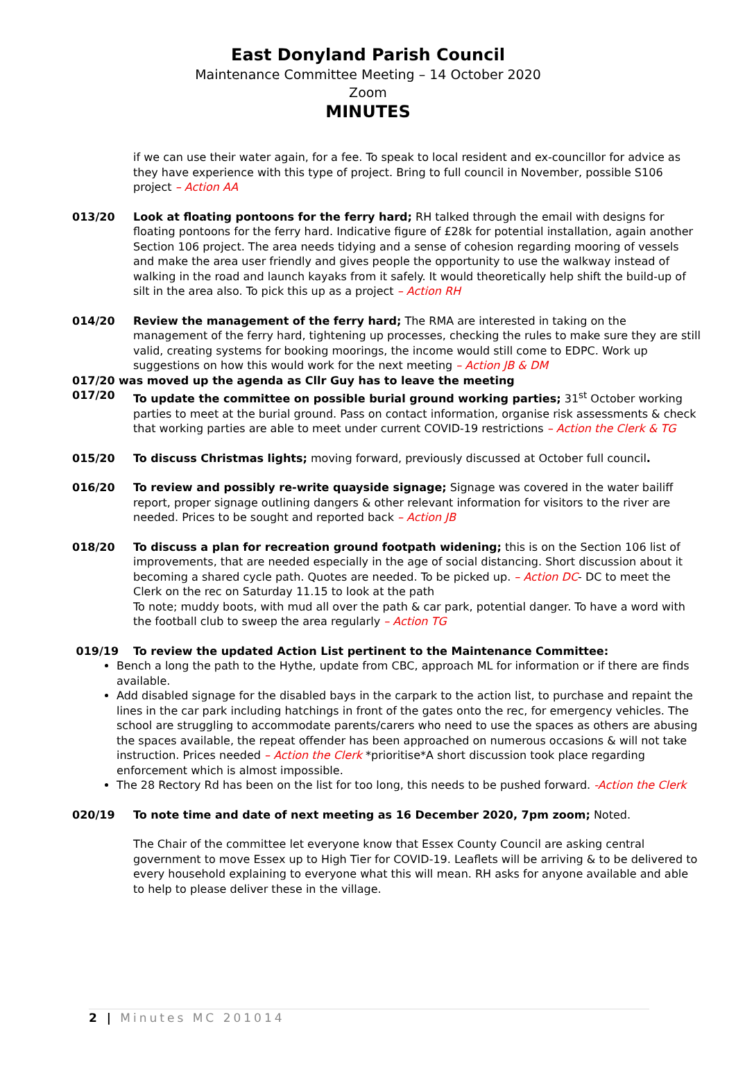East Donyland Parish Council
Maintenance Committee Meeting – 14 October 2020
Zoom
MINUTES
if we can use their water again, for a fee. To speak to local resident and ex-councillor for advice as they have experience with this type of project. Bring to full council in November, possible S106 project – Action AA
013/20 Look at floating pontoons for the ferry hard; RH talked through the email with designs for floating pontoons for the ferry hard. Indicative figure of £28k for potential installation, again another Section 106 project. The area needs tidying and a sense of cohesion regarding mooring of vessels and make the area user friendly and gives people the opportunity to use the walkway instead of walking in the road and launch kayaks from it safely. It would theoretically help shift the build-up of silt in the area also. To pick this up as a project – Action RH
014/20 Review the management of the ferry hard; The RMA are interested in taking on the management of the ferry hard, tightening up processes, checking the rules to make sure they are still valid, creating systems for booking moorings, the income would still come to EDPC. Work up suggestions on how this would work for the next meeting – Action JB & DM
017/20 was moved up the agenda as Cllr Guy has to leave the meeting
017/20 To update the committee on possible burial ground working parties; 31<sup>st</sup> October working parties to meet at the burial ground. Pass on contact information, organise risk assessments & check that working parties are able to meet under current COVID-19 restrictions – Action the Clerk & TG
015/20 To discuss Christmas lights; moving forward, previously discussed at October full council.
016/20 To review and possibly re-write quayside signage; Signage was covered in the water bailiff report, proper signage outlining dangers & other relevant information for visitors to the river are needed. Prices to be sought and reported back – Action JB
018/20 To discuss a plan for recreation ground footpath widening; this is on the Section 106 list of improvements, that are needed especially in the age of social distancing. Short discussion about it becoming a shared cycle path. Quotes are needed. To be picked up. – Action DC- DC to meet the Clerk on the rec on Saturday 11.15 to look at the path
To note; muddy boots, with mud all over the path & car park, potential danger. To have a word with the football club to sweep the area regularly – Action TG
019/19 To review the updated Action List pertinent to the Maintenance Committee:
Bench a long the path to the Hythe, update from CBC, approach ML for information or if there are finds available.
Add disabled signage for the disabled bays in the carpark to the action list, to purchase and repaint the lines in the car park including hatchings in front of the gates onto the rec, for emergency vehicles. The school are struggling to accommodate parents/carers who need to use the spaces as others are abusing the spaces available, the repeat offender has been approached on numerous occasions & will not take instruction. Prices needed – Action the Clerk *prioritise*A short discussion took place regarding enforcement which is almost impossible.
The 28 Rectory Rd has been on the list for too long, this needs to be pushed forward. -Action the Clerk
020/19 To note time and date of next meeting as 16 December 2020, 7pm zoom; Noted.
The Chair of the committee let everyone know that Essex County Council are asking central government to move Essex up to High Tier for COVID-19. Leaflets will be arriving & to be delivered to every household explaining to everyone what this will mean. RH asks for anyone available and able to help to please deliver these in the village.
2 | Minutes MC 201014